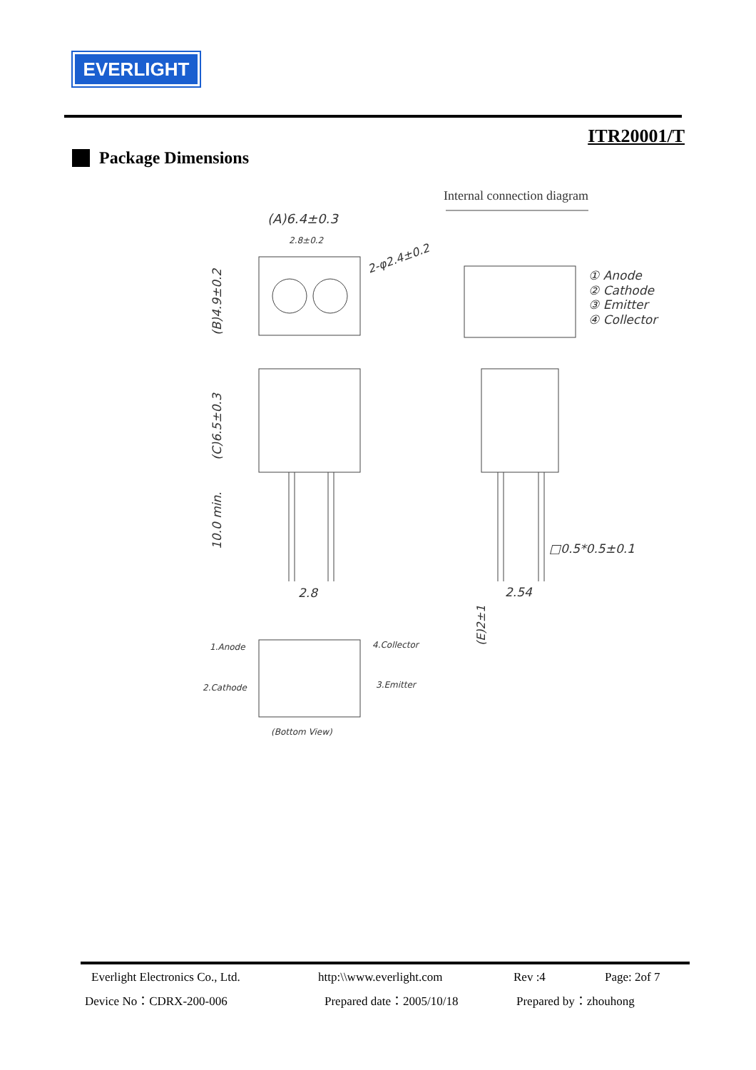EVERLIGHT
ITR20001/T
Package Dimensions
Internal connection diagram
(A)6.4±0.3
2.8±0.2
2-φ2.4±0.2
(B)4.9±0.2
(C)6.5±0.3
10.0 min.
① Anode
② Cathode
③ Emitter
④ Collector
2.8
2.54
□0.5*0.5±0.1
(E)2±1
1.Anode
2.Cathode
4.Collector
3.Emitter
(Bottom View)
Everlight Electronics Co., Ltd.
http:\\www.everlight.com Rev :4 Page: 2of 7
Device No：CDRX-200-006 Prepared date：2005/10/18 Prepared by：zhouhong